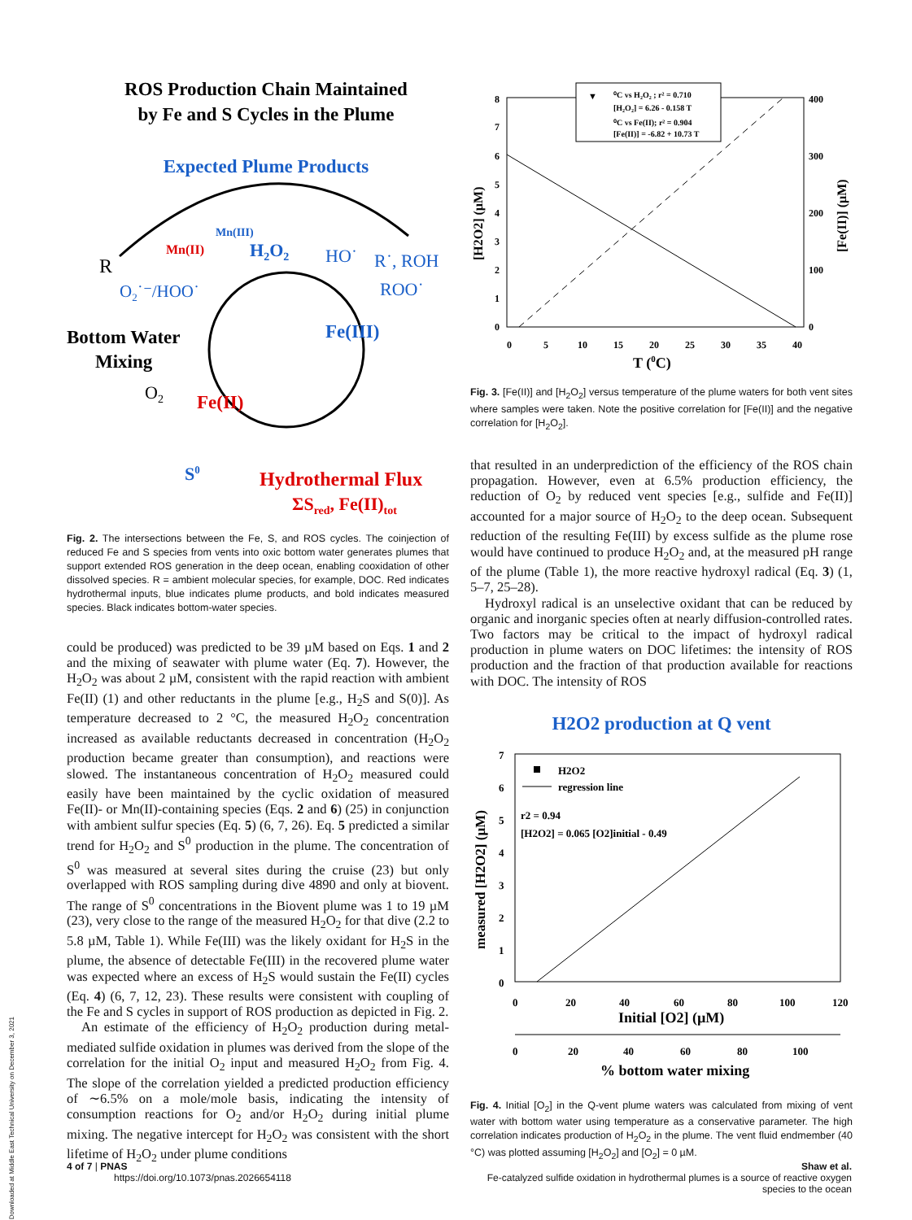Downloaded at Middle East Technical University on December 3, 2021
ROS Production Chain Maintained
by Fe and S Cycles in the Plume
Expected Plume Products
R
Mn(III)
Mn(II)
H2O2
HO˙
R˙, ROH
ROO˙
O2˙⁻/HOO˙
Fe(III)
Bottom Water
Mixing
O2
Fe(II)
S0
Hydrothermal Flux
ΣSred, Fe(II)tot
Fig. 2. The intersections between the Fe, S, and ROS cycles. The coinjection of reduced Fe and S species from vents into oxic bottom water generates plumes that support extended ROS generation in the deep ocean, enabling cooxidation of other dissolved species. R = ambient molecular species, for example, DOC. Red indicates hydrothermal inputs, blue indicates plume products, and bold indicates measured species. Black indicates bottom-water species.
could be produced) was predicted to be 39 µM based on Eqs. 1 and 2 and the mixing of seawater with plume water (Eq. 7). However, the H<sub>2</sub>O<sub>2</sub> was about 2 µM, consistent with the rapid reaction with ambient Fe(II) (1) and other reductants in the plume [e.g., H<sub>2</sub>S and S(0)]. As temperature decreased to 2 °C, the measured H<sub>2</sub>O<sub>2</sub> concentration increased as available reductants decreased in concentration (H<sub>2</sub>O<sub>2</sub> production became greater than consumption), and reactions were slowed. The instantaneous concentration of H<sub>2</sub>O<sub>2</sub> measured could easily have been maintained by the cyclic oxidation of measured Fe(II)- or Mn(II)-containing species (Eqs. 2 and 6) (25) in conjunction with ambient sulfur species (Eq. 5) (6, 7, 26). Eq. 5 predicted a similar trend for H<sub>2</sub>O<sub>2</sub> and S<sup>0</sup> production in the plume. The concentration of S<sup>0</sup> was measured at several sites during the cruise (23) but only overlapped with ROS sampling during dive 4890 and only at biovent. The range of S<sup>0</sup> concentrations in the Biovent plume was 1 to 19 µM (23), very close to the range of the measured H<sub>2</sub>O<sub>2</sub> for that dive (2.2 to 5.8 µM, Table 1). While Fe(III) was the likely oxidant for H<sub>2</sub>S in the plume, the absence of detectable Fe(III) in the recovered plume water was expected where an excess of H<sub>2</sub>S would sustain the Fe(II) cycles (Eq. 4) (6, 7, 12, 23). These results were consistent with coupling of the Fe and S cycles in support of ROS production as depicted in Fig. 2.
An estimate of the efficiency of H<sub>2</sub>O<sub>2</sub> production during metal-mediated sulfide oxidation in plumes was derived from the slope of the correlation for the initial O<sub>2</sub> input and measured H<sub>2</sub>O<sub>2</sub> from Fig. 4. The slope of the correlation yielded a predicted production efficiency of ∼6.5% on a mole/mole basis, indicating the intensity of consumption reactions for O<sub>2</sub> and/or H<sub>2</sub>O<sub>2</sub> during initial plume mixing. The negative intercept for H<sub>2</sub>O<sub>2</sub> was consistent with the short lifetime of H<sub>2</sub>O<sub>2</sub> under plume conditions
8
7
6
5
4
3
2
1
0
400
300
200
100
0
0
5
10
15
20
25
30
35
40
T (0C)
[H2O2] (µM)
[Fe(II)] (µM)
⁰C vs H₂O₂ ; r² = 0.710
[H₂O₂] = 6.26 - 0.158 T
⁰C vs Fe(II); r² = 0.904
[Fe(II)] = -6.82 + 10.73 T
▼
Fig. 3. [Fe(II)] and [H<sub>2</sub>O<sub>2</sub>] versus temperature of the plume waters for both vent sites where samples were taken. Note the positive correlation for [Fe(II)] and the negative correlation for [H<sub>2</sub>O<sub>2</sub>].
that resulted in an underprediction of the efficiency of the ROS chain propagation. However, even at 6.5% production efficiency, the reduction of O<sub>2</sub> by reduced vent species [e.g., sulfide and Fe(II)] accounted for a major source of H<sub>2</sub>O<sub>2</sub> to the deep ocean. Subsequent reduction of the resulting Fe(III) by excess sulfide as the plume rose would have continued to produce H<sub>2</sub>O<sub>2</sub> and, at the measured pH range of the plume (Table 1), the more reactive hydroxyl radical (Eq. 3) (1, 5–7, 25–28).
Hydroxyl radical is an unselective oxidant that can be reduced by organic and inorganic species often at nearly diffusion-controlled rates. Two factors may be critical to the impact of hydroxyl radical production in plume waters on DOC lifetimes: the intensity of ROS production and the fraction of that production available for reactions with DOC. The intensity of ROS
H2O2 production at Q vent
7
6
5
4
3
2
1
0
0
20
40
60
80
100
120
0
20
40
60
80
100
Initial [O2] (µM)
% bottom water mixing
measured [H2O2] (µM)
H2O2
regression line
r2 = 0.94
[H2O2] = 0.065 [O2]initial - 0.49
Fig. 4. Initial [O<sub>2</sub>] in the Q-vent plume waters was calculated from mixing of vent water with bottom water using temperature as a conservative parameter. The high correlation indicates production of H<sub>2</sub>O<sub>2</sub> in the plume. The vent fluid endmember (40 °C) was plotted assuming [H<sub>2</sub>O<sub>2</sub>] and [O<sub>2</sub>] = 0 µM.
4 of 7 | PNAS
https://doi.org/10.1073/pnas.2026654118
Shaw et al.
Fe-catalyzed sulfide oxidation in hydrothermal plumes is a source of reactive oxygen
species to the ocean